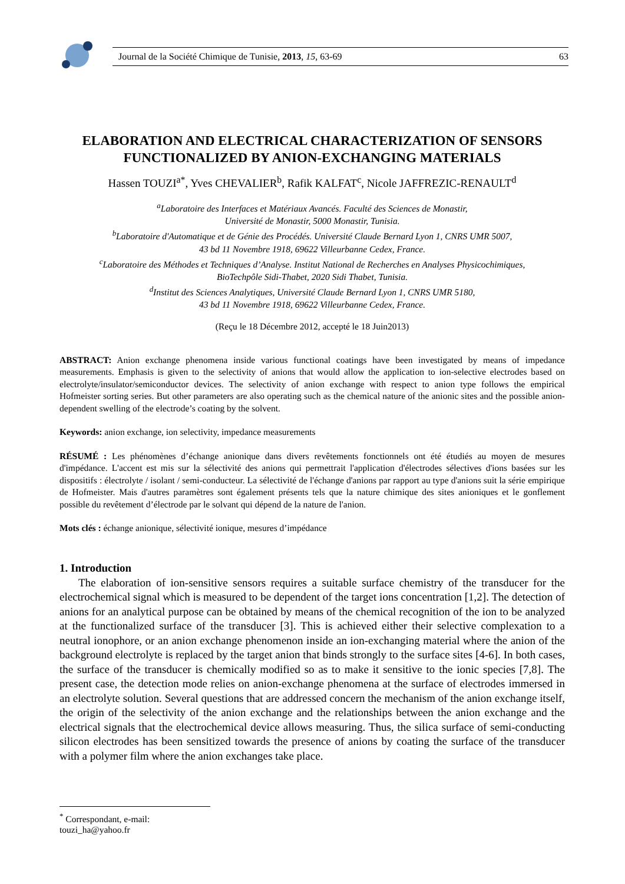Journal de la Société Chimique de Tunisie, 2013, 15, 63-69 63
ELABORATION AND ELECTRICAL CHARACTERIZATION OF SENSORS FUNCTIONALIZED BY ANION-EXCHANGING MATERIALS
Hassen TOUZI<sup>a*</sup>, Yves CHEVALIER<sup>b</sup>, Rafik KALFAT<sup>c</sup>, Nicole JAFFREZIC-RENAULT<sup>d</sup>
<sup>a</sup> Laboratoire des Interfaces et Matériaux Avancés. Faculté des Sciences de Monastir,
Université de Monastir, 5000 Monastir, Tunisia.
<sup>b</sup> Laboratoire d'Automatique et de Génie des Procédés. Université Claude Bernard Lyon 1, CNRS UMR 5007,
43 bd 11 Novembre 1918, 69622 Villeurbanne Cedex, France.
<sup>c</sup> Laboratoire des Méthodes et Techniques d’Analyse. Institut National de Recherches en Analyses Physicochimiques,
BioTechpôle Sidi-Thabet, 2020 Sidi Thabet, Tunisia.
<sup>d</sup> Institut des Sciences Analytiques, Université Claude Bernard Lyon 1, CNRS UMR 5180,
43 bd 11 Novembre 1918, 69622 Villeurbanne Cedex, France.
(Reçu le 18 Décembre 2012, accepté le 18 Juin2013)
ABSTRACT: Anion exchange phenomena inside various functional coatings have been investigated by means of impedance measurements. Emphasis is given to the selectivity of anions that would allow the application to ion-selective electrodes based on electrolyte/insulator/semiconductor devices. The selectivity of anion exchange with respect to anion type follows the empirical Hofmeister sorting series. But other parameters are also operating such as the chemical nature of the anionic sites and the possible anion-dependent swelling of the electrode’s coating by the solvent.
Keywords: anion exchange, ion selectivity, impedance measurements
RÉSUMÉ : Les phénomènes d’échange anionique dans divers revêtements fonctionnels ont été étudiés au moyen de mesures d'impédance. L'accent est mis sur la sélectivité des anions qui permettrait l'application d'électrodes sélectives d'ions basées sur les dispositifs : électrolyte / isolant / semi-conducteur. La sélectivité de l'échange d'anions par rapport au type d'anions suit la série empirique de Hofmeister. Mais d'autres paramètres sont également présents tels que la nature chimique des sites anioniques et le gonflement possible du revêtement d’électrode par le solvant qui dépend de la nature de l'anion.
Mots clés : échange anionique, sélectivité ionique, mesures d’impédance
1. Introduction
The elaboration of ion-sensitive sensors requires a suitable surface chemistry of the transducer for the electrochemical signal which is measured to be dependent of the target ions concentration [1,2]. The detection of anions for an analytical purpose can be obtained by means of the chemical recognition of the ion to be analyzed at the functionalized surface of the transducer [3]. This is achieved either their selective complexation to a neutral ionophore, or an anion exchange phenomenon inside an ion-exchanging material where the anion of the background electrolyte is replaced by the target anion that binds strongly to the surface sites [4-6]. In both cases, the surface of the transducer is chemically modified so as to make it sensitive to the ionic species [7,8]. The present case, the detection mode relies on anion-exchange phenomena at the surface of electrodes immersed in an electrolyte solution. Several questions that are addressed concern the mechanism of the anion exchange itself, the origin of the selectivity of the anion exchange and the relationships between the anion exchange and the electrical signals that the electrochemical device allows measuring. Thus, the silica surface of semi-conducting silicon electrodes has been sensitized towards the presence of anions by coating the surface of the transducer with a polymer film where the anion exchanges take place.
<sup>*</sup> Correspondant, e-mail: touzi_ha@yahoo.fr